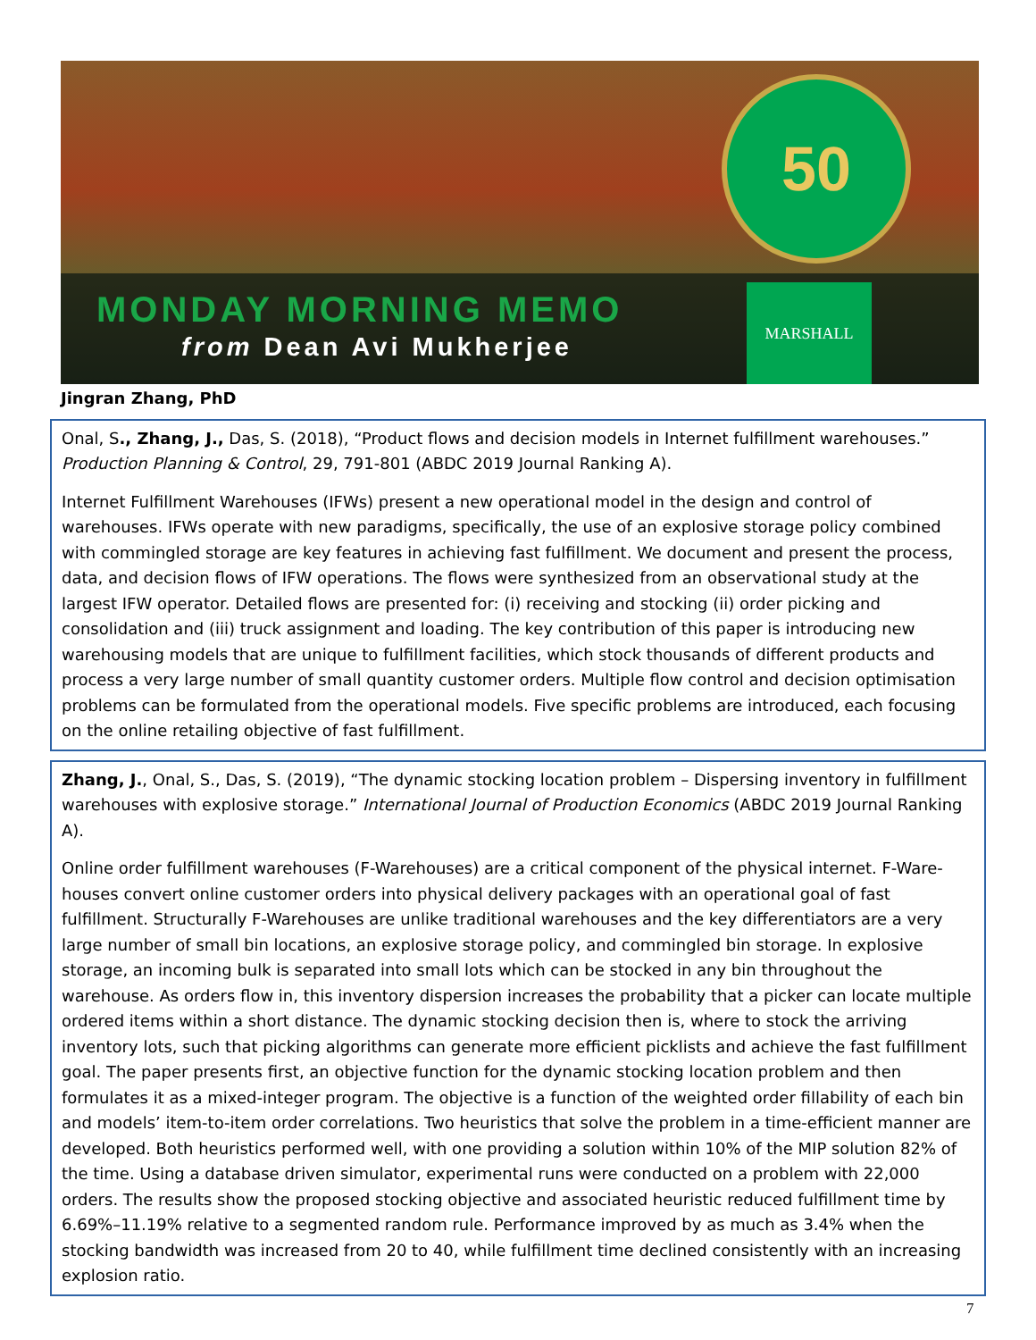50
MONDAY MORNING MEMO
from Dean Avi Mukherjee
MARSHALL
Jingran Zhang, PhD
Onal, S., Zhang, J., Das, S. (2018), “Product flows and decision models in Internet fulfillment warehouses.” Production Planning & Control, 29, 791-801 (ABDC 2019 Journal Ranking A).
Internet Fulfillment Warehouses (IFWs) present a new operational model in the design and control of warehouses. IFWs operate with new paradigms, specifically, the use of an explosive storage policy combined with commingled storage are key features in achieving fast fulfillment. We document and present the process, data, and decision flows of IFW operations. The flows were synthesized from an observational study at the largest IFW operator. Detailed flows are presented for: (i) receiving and stocking (ii) order picking and consolidation and (iii) truck assignment and loading. The key contribution of this paper is introducing new warehousing models that are unique to fulfillment facilities, which stock thousands of different products and process a very large number of small quantity customer orders. Multiple flow control and decision optimisation problems can be formulated from the operational models. Five specific problems are introduced, each focusing on the online retailing objective of fast fulfillment.
Zhang, J., Onal, S., Das, S. (2019), “The dynamic stocking location problem – Dispersing inventory in fulfillment warehouses with explosive storage.” International Journal of Production Economics (ABDC 2019 Journal Ranking A).
Online order fulfillment warehouses (F-Warehouses) are a critical component of the physical internet. F-Ware-houses convert online customer orders into physical delivery packages with an operational goal of fast fulfillment. Structurally F-Warehouses are unlike traditional warehouses and the key differentiators are a very large number of small bin locations, an explosive storage policy, and commingled bin storage. In explosive storage, an incoming bulk is separated into small lots which can be stocked in any bin throughout the warehouse. As orders flow in, this inventory dispersion increases the probability that a picker can locate multiple ordered items within a short distance. The dynamic stocking decision then is, where to stock the arriving inventory lots, such that picking algorithms can generate more efficient picklists and achieve the fast fulfillment goal. The paper presents first, an objective function for the dynamic stocking location problem and then formulates it as a mixed-integer program. The objective is a function of the weighted order fillability of each bin and models’ item-to-item order correlations. Two heuristics that solve the problem in a time-efficient manner are developed. Both heuristics performed well, with one providing a solution within 10% of the MIP solution 82% of the time. Using a database driven simulator, experimental runs were conducted on a problem with 22,000 orders. The results show the proposed stocking objective and associated heuristic reduced fulfillment time by 6.69%–11.19% relative to a segmented random rule. Performance improved by as much as 3.4% when the stocking bandwidth was increased from 20 to 40, while fulfillment time declined consistently with an increasing explosion ratio.
7